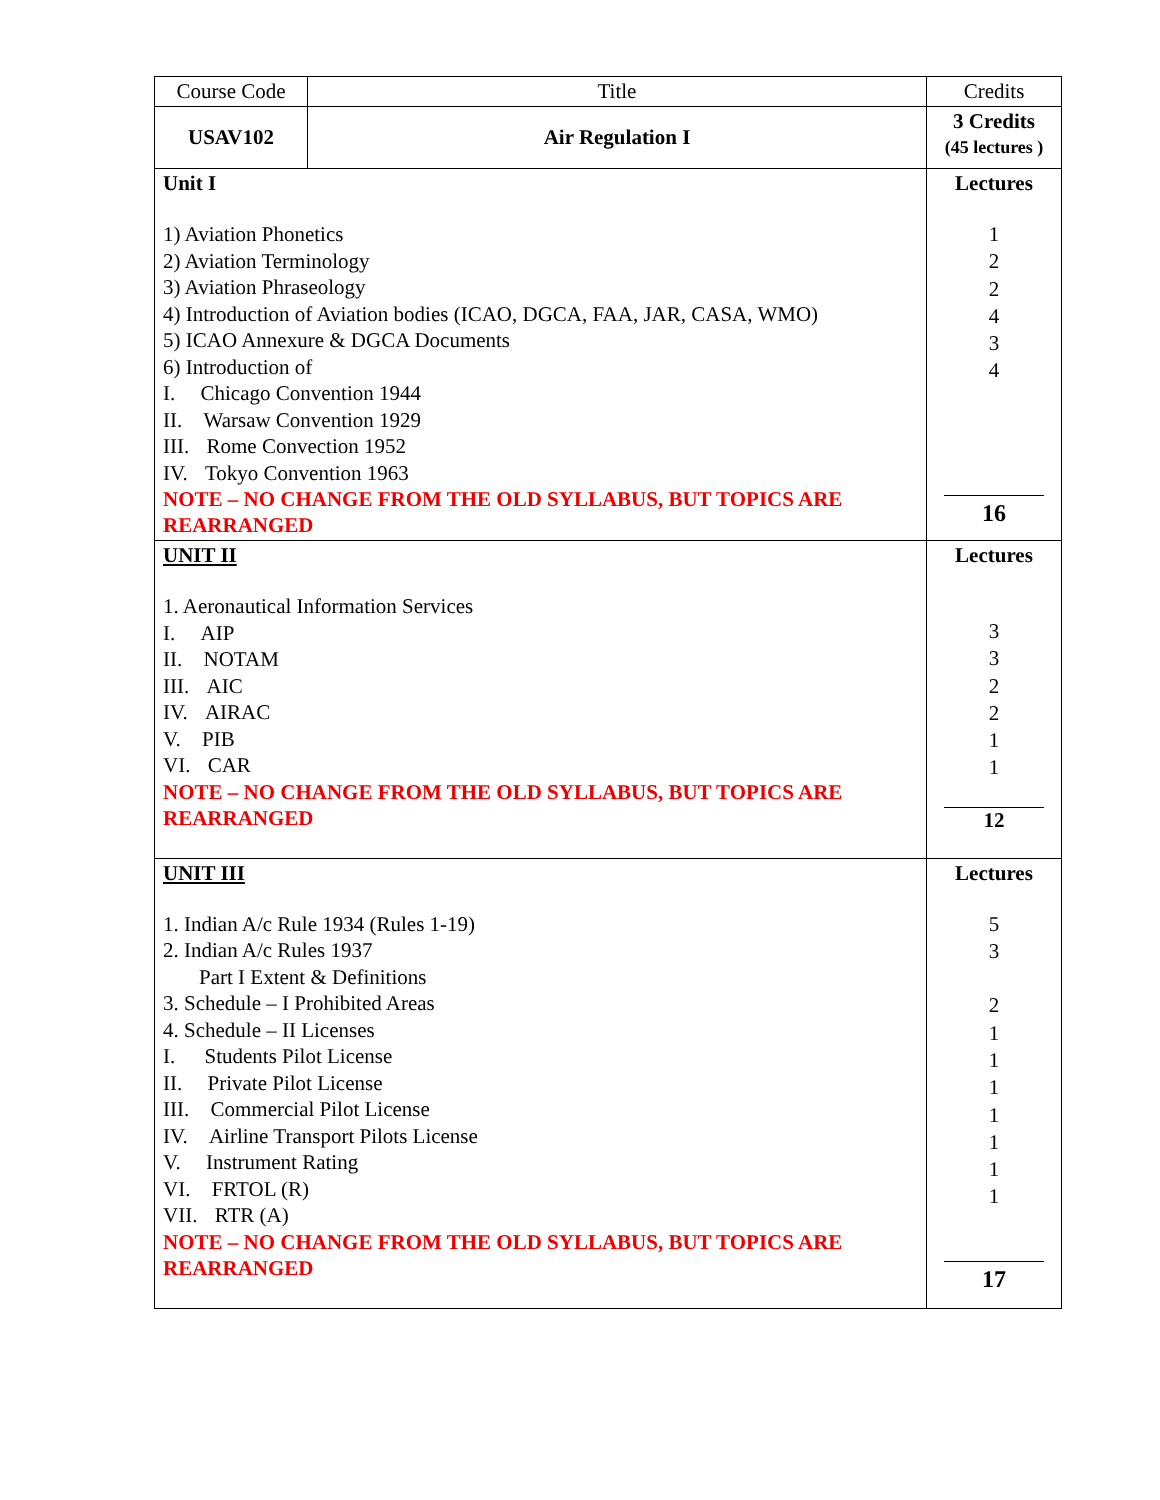| Course Code | Title | Credits |
| --- | --- | --- |
| USAV102 | Air Regulation I | 3 Credits (45 lectures ) |
| Unit I 1) Aviation Phonetics 2) Aviation Terminology 3) Aviation Phraseology 4) Introduction of Aviation bodies (ICAO, DGCA, FAA, JAR, CASA, WMO) 5) ICAO Annexure & DGCA Documents 6) Introduction of I. Chicago Convention 1944 II. Warsaw Convention 1929 III. Rome Convection 1952 IV. Tokyo Convention 1963 NOTE – NO CHANGE FROM THE OLD SYLLABUS, BUT TOPICS ARE REARRANGED | | Lectures 1 2 2 4 3 4 16 |
| UNIT II 1. Aeronautical Information Services I. AIP II. NOTAM III. AIC IV. AIRAC V. PIB VI. CAR NOTE – NO CHANGE FROM THE OLD SYLLABUS, BUT TOPICS ARE REARRANGED | | Lectures 3 3 2 2 1 1 12 |
| UNIT III 1. Indian A/c Rule 1934 (Rules 1-19) 2. Indian A/c Rules 1937 Part I Extent & Definitions 3. Schedule – I Prohibited Areas 4. Schedule – II Licenses I. Students Pilot License II. Private Pilot License III. Commercial Pilot License IV. Airline Transport Pilots License V. Instrument Rating VI. FRTOL (R) VII. RTR (A) NOTE – NO CHANGE FROM THE OLD SYLLABUS, BUT TOPICS ARE REARRANGED | | Lectures 5 3 2 1 1 1 1 1 1 1 17 |